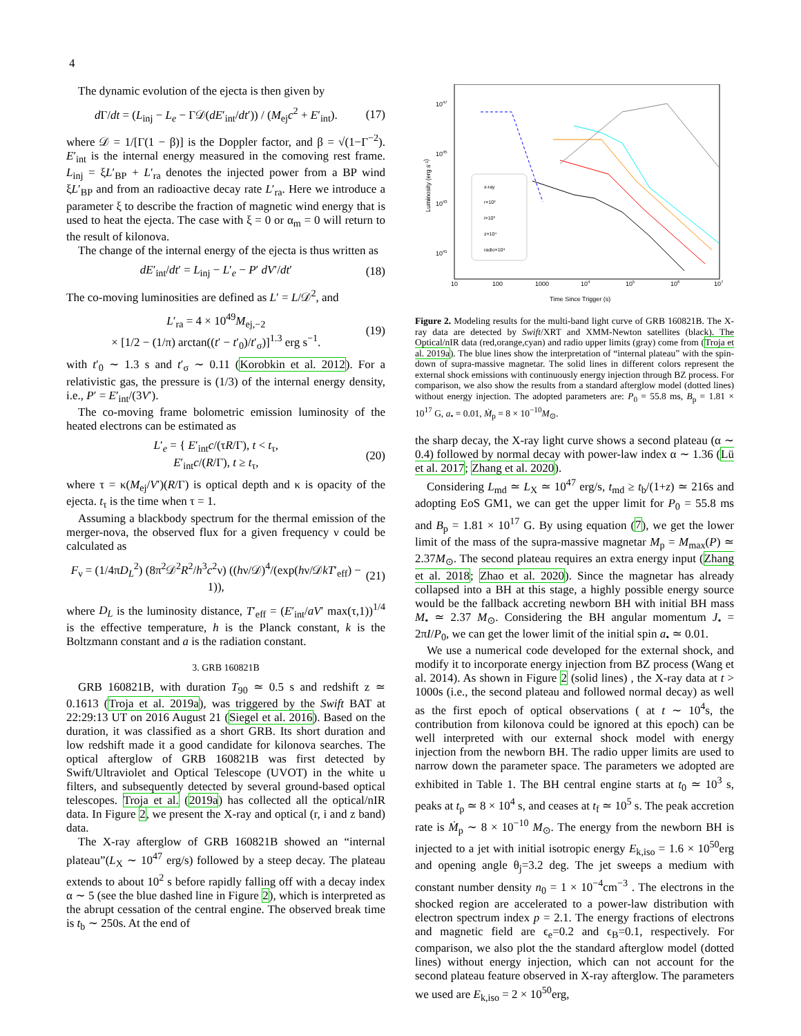4
The dynamic evolution of the ejecta is then given by
d Γ/dt = (L<sub>inj</sub> − L<sub>e</sub> − Γ𝒟(dE′<sub>int</sub>/dt′)) / (M<sub>ej</sub>c<sup>2</sup> + E′<sub>int</sub>). (17)
where 𝒟 = 1/[Γ(1 − β)] is the Doppler factor, and β = √(1−Γ<sup>−2</sup>). E′<sub>int</sub> is the internal energy measured in the comoving rest frame. L<sub>inj</sub> = ξL′<sub>BP</sub> + L′<sub>ra</sub> denotes the injected power from a BP wind ξL′<sub>BP</sub> and from an radioactive decay rate L′<sub>ra</sub>. Here we introduce a parameter ξ to describe the fraction of magnetic wind energy that is used to heat the ejecta. The case with ξ = 0 or α<sub>m</sub> = 0 will return to the result of kilonova.
The change of the internal energy of the ejecta is thus written as
dE′<sub>int</sub>/dt′ = L<sub>inj</sub> − L′<sub>e</sub> − P′ dV′/dt′ (18)
The co-moving luminosities are defined as L′ = L/𝒟<sup>2</sup>, and
L′<sub>ra</sub> = 4 × 10<sup>49</sup>M<sub>ej,−2</sub>
× [1/2 − (1/π) arctan((t′ − t′<sub>0</sub>)/t′<sub>σ</sub>)]<sup>1.3</sup> erg s<sup>−1</sup>. (19)
with t′<sub>0</sub> ∼ 1.3 s and t′<sub>σ</sub> ∼ 0.11 (Korobkin et al. 2012). For a relativistic gas, the pressure is (1/3) of the internal energy density, i.e., P′ = E′<sub>int</sub>/(3V′).
The co-moving frame bolometric emission luminosity of the heated electrons can be estimated as
L′<sub>e</sub> = { E′<sub>int</sub>c/(τR/Γ), t < t<sub>τ</sub>,
E′<sub>int</sub>c/(R/Γ), t ≥ t<sub>τ</sub>, (20)
where τ = κ(M<sub>ej</sub>/V′)(R/Γ) is optical depth and κ is opacity of the ejecta. t<sub>τ</sub> is the time when τ = 1.
Assuming a blackbody spectrum for the thermal emission of the merger-nova, the observed flux for a given frequency ν could be calculated as
F<sub>ν</sub> = (1/4πD<sub>L</sub><sup>2</sup>) (8π<sup>2</sup>𝒟<sup>2</sup>R<sup>2</sup>/h<sup>3</sup>c<sup>2</sup>ν) ((hν/𝒟)<sup>4</sup>/(exp(hν/𝒟kT′<sub>eff</sub>) − 1)), (21)
where D<sub>L</sub> is the luminosity distance, T′<sub>eff</sub> = (E′<sub>int</sub>/aV′ max(τ,1))<sup>1/4</sup> is the effective temperature, h is the Planck constant, k is the Boltzmann constant and a is the radiation constant.
3. GRB 160821B
GRB 160821B, with duration T<sub>90</sub> ≃ 0.5 s and redshift z ≃ 0.1613 (Troja et al. 2019a), was triggered by the Swift BAT at 22:29:13 UT on 2016 August 21 (Siegel et al. 2016). Based on the duration, it was classified as a short GRB. Its short duration and low redshift made it a good candidate for kilonova searches. The optical afterglow of GRB 160821B was first detected by Swift/Ultraviolet and Optical Telescope (UVOT) in the white u filters, and subsequently detected by several ground-based optical telescopes. Troja et al. (2019a) has collected all the optical/nIR data. In Figure 2, we present the X-ray and optical (r, i and z band) data.
The X-ray afterglow of GRB 160821B showed an “internal plateau”(L<sub>X</sub> ∼ 10<sup>47</sup> erg/s) followed by a steep decay. The plateau extends to about 10<sup>2</sup> s before rapidly falling off with a decay index α ∼ 5 (see the blue dashed line in Figure 2), which is interpreted as the abrupt cessation of the central engine. The observed break time is t<sub>b</sub> ∼ 250s. At the end of
1047
1045
1043
1041
10
100
1000
104
105
106
107
Time Since Trigger (s)
Luminosity (erg s-1)
x-ray
r×10²
i×10³
z×10⁴
radio×10⁹
Figure 2. Modeling results for the multi-band light curve of GRB 160821B. The X-ray data are detected by Swift/XRT and XMM-Newton satellites (black). The Optical/nIR data (red,orange,cyan) and radio upper limits (gray) come from (Troja et al. 2019a). The blue lines show the interpretation of “internal plateau” with the spin-down of supra-massive magnetar. The solid lines in different colors represent the external shock emissions with continuously energy injection through BZ process. For comparison, we also show the results from a standard afterglow model (dotted lines) without energy injection. The adopted parameters are: P<sub>0</sub> = 55.8 ms, B<sub>p</sub> = 1.81 × 10<sup>17</sup> G, a<sub>•</sub> = 0.01, Ṁ<sub>p</sub> = 8 × 10<sup>−10</sup>M<sub>⊙</sub>.
the sharp decay, the X-ray light curve shows a second plateau (α ∼ 0.4) followed by normal decay with power-law index α ∼ 1.36 (Lü et al. 2017; Zhang et al. 2020).
Considering L<sub>md</sub> ≃ L<sub>X</sub> ≃ 10<sup>47</sup> erg/s, t<sub>md</sub> ≥ t<sub>b</sub>/(1+z) ≃ 216s and adopting EoS GM1, we can get the upper limit for P<sub>0</sub> = 55.8 ms and B<sub>p</sub> = 1.81 × 10<sup>17</sup> G. By using equation (7), we get the lower limit of the mass of the supra-massive magnetar M<sub>p</sub> = M<sub>max</sub>(P) ≃ 2.37M<sub>⊙</sub>. The second plateau requires an extra energy input (Zhang et al. 2018; Zhao et al. 2020). Since the magnetar has already collapsed into a BH at this stage, a highly possible energy source would be the fallback accreting newborn BH with initial BH mass M<sub>•</sub> ≃ 2.37 M<sub>⊙</sub>. Considering the BH angular momentum J<sub>•</sub> = 2πI/P<sub>0</sub>, we can get the lower limit of the initial spin a<sub>•</sub> ≃ 0.01.
We use a numerical code developed for the external shock, and modify it to incorporate energy injection from BZ process (Wang et al. 2014). As shown in Figure 2 (solid lines) , the X-ray data at t > 1000s (i.e., the second plateau and followed normal decay) as well as the first epoch of optical observations ( at t ∼ 10<sup>4</sup>s, the contribution from kilonova could be ignored at this epoch) can be well interpreted with our external shock model with energy injection from the newborn BH. The radio upper limits are used to narrow down the parameter space. The parameters we adopted are exhibited in Table 1. The BH central engine starts at t<sub>0</sub> ≃ 10<sup>3</sup> s, peaks at t<sub>p</sub> ≃ 8 × 10<sup>4</sup> s, and ceases at t<sub>f</sub> ≃ 10<sup>5</sup> s. The peak accretion rate is Ṁ<sub>p</sub> ∼ 8 × 10<sup>−10</sup> M<sub>⊙</sub>. The energy from the newborn BH is injected to a jet with initial isotropic energy E<sub>k,iso</sub> = 1.6 × 10<sup>50</sup>erg and opening angle θ<sub>j</sub>=3.2 deg. The jet sweeps a medium with constant number density n<sub>0</sub> = 1 × 10<sup>−4</sup>cm<sup>−3</sup> . The electrons in the shocked region are accelerated to a power-law distribution with electron spectrum index p = 2.1. The energy fractions of electrons and magnetic field are ϵ<sub>e</sub>=0.2 and ϵ<sub>B</sub>=0.1, respectively. For comparison, we also plot the the standard afterglow model (dotted lines) without energy injection, which can not account for the second plateau feature observed in X-ray afterglow. The parameters we used are E<sub>k,iso</sub> = 2 × 10<sup>50</sup>erg,